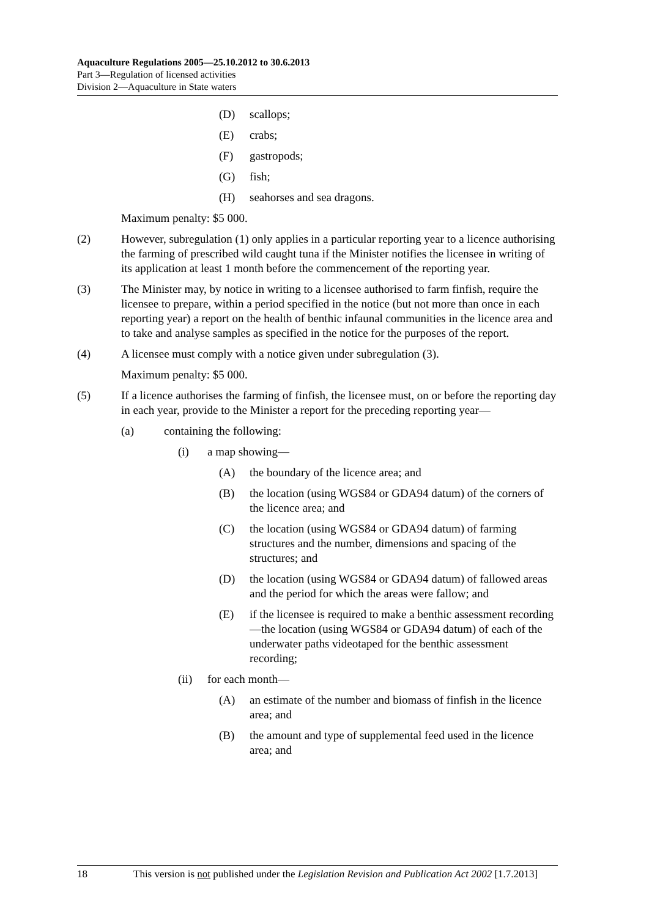Aquaculture Regulations 2005—25.10.2012 to 30.6.2013
Part 3—Regulation of licensed activities
Division 2—Aquaculture in State waters
(D) scallops;
(E) crabs;
(F) gastropods;
(G) fish;
(H) seahorses and sea dragons.
Maximum penalty: $5 000.
(2) However, subregulation (1) only applies in a particular reporting year to a licence authorising the farming of prescribed wild caught tuna if the Minister notifies the licensee in writing of its application at least 1 month before the commencement of the reporting year.
(3) The Minister may, by notice in writing to a licensee authorised to farm finfish, require the licensee to prepare, within a period specified in the notice (but not more than once in each reporting year) a report on the health of benthic infaunal communities in the licence area and to take and analyse samples as specified in the notice for the purposes of the report.
(4) A licensee must comply with a notice given under subregulation (3).
Maximum penalty: $5 000.
(5) If a licence authorises the farming of finfish, the licensee must, on or before the reporting day in each year, provide to the Minister a report for the preceding reporting year—
(a) containing the following:
(i) a map showing—
(A) the boundary of the licence area; and
(B) the location (using WGS84 or GDA94 datum) of the corners of the licence area; and
(C) the location (using WGS84 or GDA94 datum) of farming structures and the number, dimensions and spacing of the structures; and
(D) the location (using WGS84 or GDA94 datum) of fallowed areas and the period for which the areas were fallow; and
(E) if the licensee is required to make a benthic assessment recording—the location (using WGS84 or GDA94 datum) of each of the underwater paths videotaped for the benthic assessment recording;
(ii) for each month—
(A) an estimate of the number and biomass of finfish in the licence area; and
(B) the amount and type of supplemental feed used in the licence area; and
18 This version is not published under the Legislation Revision and Publication Act 2002 [1.7.2013]